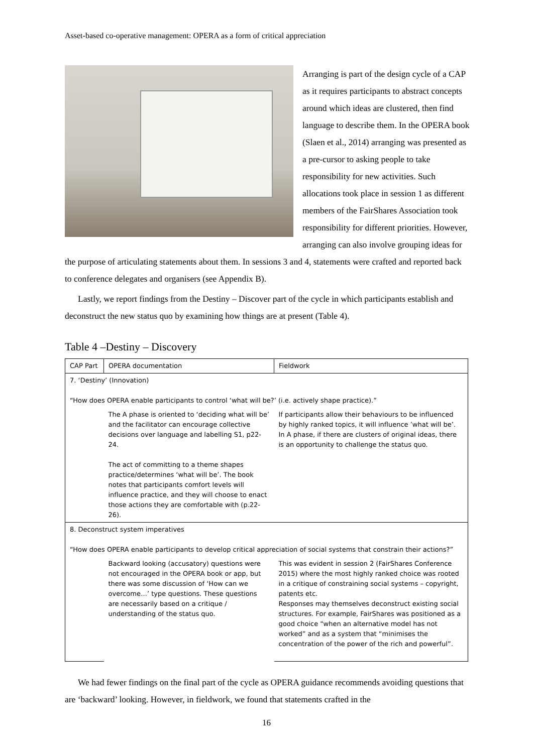Asset-based co-operative management: OPERA as a form of critical appreciation
Arranging is part of the design cycle of a CAP as it requires participants to abstract concepts around which ideas are clustered, then find language to describe them. In the OPERA book (Slaen et al., 2014) arranging was presented as a pre-cursor to asking people to take responsibility for new activities. Such allocations took place in session 1 as different members of the FairShares Association took responsibility for different priorities. However, arranging can also involve grouping ideas for the purpose of articulating statements about them. In sessions 3 and 4, statements were crafted and reported back to conference delegates and organisers (see Appendix B).
Lastly, we report findings from the Destiny – Discover part of the cycle in which participants establish and deconstruct the new status quo by examining how things are at present (Table 4).
Table 4 –Destiny – Discovery
| CAP Part | OPERA documentation | Fieldwork |
| --- | --- | --- |
| 7. ‘Destiny’ (Innovation) “How does OPERA enable participants to control ‘what will be?’ (i.e. actively shape practice).” | | |
| | The A phase is oriented to ‘deciding what will be’ and the facilitator can encourage collective decisions over language and labelling S1, p22-24. The act of committing to a theme shapes practice/determines ‘what will be’. The book notes that participants comfort levels will influence practice, and they will choose to enact those actions they are comfortable with (p.22-26). | If participants allow their behaviours to be influenced by highly ranked topics, it will influence ’what will be’. In A phase, if there are clusters of original ideas, there is an opportunity to challenge the status quo. |
| 8. Deconstruct system imperatives “How does OPERA enable participants to develop critical appreciation of social systems that constrain their actions?” | | |
| | Backward looking (accusatory) questions were not encouraged in the OPERA book or app, but there was some discussion of ‘How can we overcome…’ type questions. These questions are necessarily based on a critique / understanding of the status quo. | This was evident in session 2 (FairShares Conference 2015) where the most highly ranked choice was rooted in a critique of constraining social systems – copyright, patents etc. Responses may themselves deconstruct existing social structures. For example, FairShares was positioned as a good choice “when an alternative model has not worked” and as a system that “minimises the concentration of the power of the rich and powerful”. |
We had fewer findings on the final part of the cycle as OPERA guidance recommends avoiding questions that are ‘backward’ looking. However, in fieldwork, we found that statements crafted in the
16